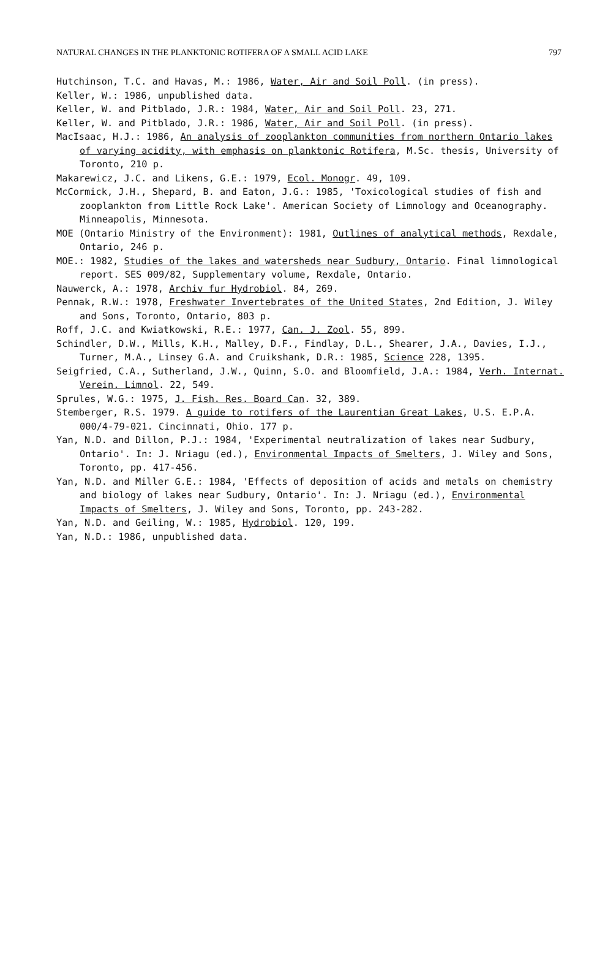NATURAL CHANGES IN THE PLANKTONIC ROTIFERA OF A SMALL ACID LAKE 797
Hutchinson, T.C. and Havas, M.: 1986, Water, Air and Soil Poll. (in press).
Keller, W.: 1986, unpublished data.
Keller, W. and Pitblado, J.R.: 1984, Water, Air and Soil Poll. 23, 271.
Keller, W. and Pitblado, J.R.: 1986, Water, Air and Soil Poll. (in press).
MacIsaac, H.J.: 1986, An analysis of zooplankton communities from northern Ontario lakes of varying acidity, with emphasis on planktonic Rotifera, M.Sc. thesis, University of Toronto, 210 p.
Makarewicz, J.C. and Likens, G.E.: 1979, Ecol. Monogr. 49, 109.
McCormick, J.H., Shepard, B. and Eaton, J.G.: 1985, 'Toxicological studies of fish and zooplankton from Little Rock Lake'. American Society of Limnology and Oceanography. Minneapolis, Minnesota.
MOE (Ontario Ministry of the Environment): 1981, Outlines of analytical methods, Rexdale, Ontario, 246 p.
MOE.: 1982, Studies of the lakes and watersheds near Sudbury, Ontario. Final limnological report. SES 009/82, Supplementary volume, Rexdale, Ontario.
Nauwerck, A.: 1978, Archiv fur Hydrobiol. 84, 269.
Pennak, R.W.: 1978, Freshwater Invertebrates of the United States, 2nd Edition, J. Wiley and Sons, Toronto, Ontario, 803 p.
Roff, J.C. and Kwiatkowski, R.E.: 1977, Can. J. Zool. 55, 899.
Schindler, D.W., Mills, K.H., Malley, D.F., Findlay, D.L., Shearer, J.A., Davies, I.J., Turner, M.A., Linsey G.A. and Cruikshank, D.R.: 1985, Science 228, 1395.
Seigfried, C.A., Sutherland, J.W., Quinn, S.O. and Bloomfield, J.A.: 1984, Verh. Internat. Verein. Limnol. 22, 549.
Sprules, W.G.: 1975, J. Fish. Res. Board Can. 32, 389.
Stemberger, R.S. 1979. A guide to rotifers of the Laurentian Great Lakes, U.S. E.P.A. 000/4-79-021. Cincinnati, Ohio. 177 p.
Yan, N.D. and Dillon, P.J.: 1984, 'Experimental neutralization of lakes near Sudbury, Ontario'. In: J. Nriagu (ed.), Environmental Impacts of Smelters, J. Wiley and Sons, Toronto, pp. 417-456.
Yan, N.D. and Miller G.E.: 1984, 'Effects of deposition of acids and metals on chemistry and biology of lakes near Sudbury, Ontario'. In: J. Nriagu (ed.), Environmental Impacts of Smelters, J. Wiley and Sons, Toronto, pp. 243-282.
Yan, N.D. and Geiling, W.: 1985, Hydrobiol. 120, 199.
Yan, N.D.: 1986, unpublished data.